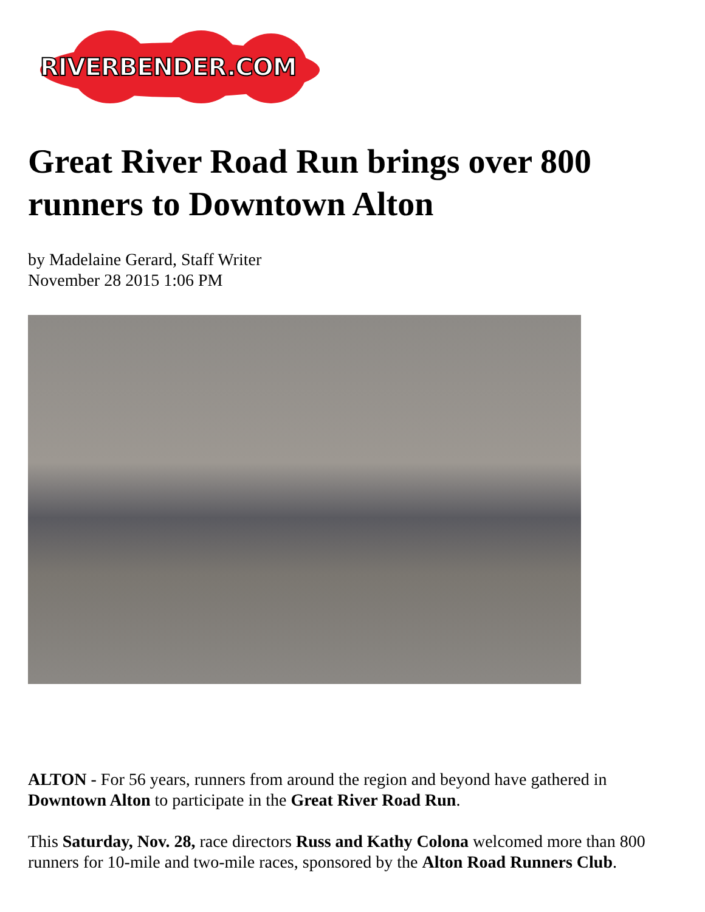RIVERBENDER.COM
Great River Road Run brings over 800 runners to Downtown Alton
by Madelaine Gerard, Staff Writer
November 28 2015 1:06 PM
ALTON - For 56 years, runners from around the region and beyond have gathered in Downtown Alton to participate in the Great River Road Run.
This Saturday, Nov. 28, race directors Russ and Kathy Colona welcomed more than 800 runners for 10-mile and two-mile races, sponsored by the Alton Road Runners Club.